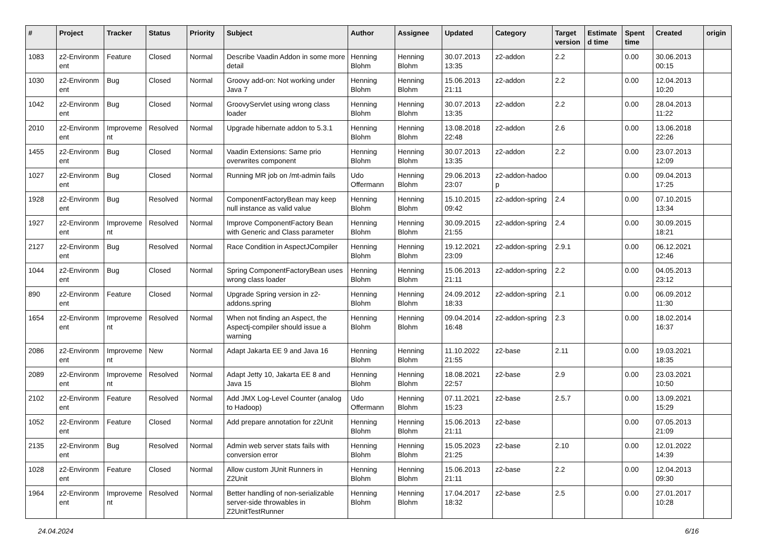| # | Project | Tracker | Status | Priority | Subject | Author | Assignee | Updated | Category | Target version | Estimate d time | Spent time | Created | origin |
| --- | --- | --- | --- | --- | --- | --- | --- | --- | --- | --- | --- | --- | --- | --- |
| 1083 | z2-Environm ent | Feature | Closed | Normal | Describe Vaadin Addon in some more detail | Henning Blohm | Henning Blohm | 30.07.2013 13:35 | z2-addon | 2.2 | | 0.00 | 30.06.2013 00:15 | |
| 1030 | z2-Environm ent | Bug | Closed | Normal | Groovy add-on: Not working under Java 7 | Henning Blohm | Henning Blohm | 15.06.2013 21:11 | z2-addon | 2.2 | | 0.00 | 12.04.2013 10:20 | |
| 1042 | z2-Environm ent | Bug | Closed | Normal | GroovyServlet using wrong class loader | Henning Blohm | Henning Blohm | 30.07.2013 13:35 | z2-addon | 2.2 | | 0.00 | 28.04.2013 11:22 | |
| 2010 | z2-Environm ent | Improveme nt | Resolved | Normal | Upgrade hibernate addon to 5.3.1 | Henning Blohm | Henning Blohm | 13.08.2018 22:48 | z2-addon | 2.6 | | 0.00 | 13.06.2018 22:26 | |
| 1455 | z2-Environm ent | Bug | Closed | Normal | Vaadin Extensions: Same prio overwrites component | Henning Blohm | Henning Blohm | 30.07.2013 13:35 | z2-addon | 2.2 | | 0.00 | 23.07.2013 12:09 | |
| 1027 | z2-Environm ent | Bug | Closed | Normal | Running MR job on /mt-admin fails | Udo Offermann | Henning Blohm | 29.06.2013 23:07 | z2-addon-hadoo p | | | 0.00 | 09.04.2013 17:25 | |
| 1928 | z2-Environm ent | Bug | Resolved | Normal | ComponentFactoryBean may keep null instance as valid value | Henning Blohm | Henning Blohm | 15.10.2015 09:42 | z2-addon-spring | 2.4 | | 0.00 | 07.10.2015 13:34 | |
| 1927 | z2-Environm ent | Improveme nt | Resolved | Normal | Improve ComponentFactory Bean with Generic and Class parameter | Henning Blohm | Henning Blohm | 30.09.2015 21:55 | z2-addon-spring | 2.4 | | 0.00 | 30.09.2015 18:21 | |
| 2127 | z2-Environm ent | Bug | Resolved | Normal | Race Condition in AspectJCompiler | Henning Blohm | Henning Blohm | 19.12.2021 23:09 | z2-addon-spring | 2.9.1 | | 0.00 | 06.12.2021 12:46 | |
| 1044 | z2-Environm ent | Bug | Closed | Normal | Spring ComponentFactoryBean uses wrong class loader | Henning Blohm | Henning Blohm | 15.06.2013 21:11 | z2-addon-spring | 2.2 | | 0.00 | 04.05.2013 23:12 | |
| 890 | z2-Environm ent | Feature | Closed | Normal | Upgrade Spring version in z2-addons.spring | Henning Blohm | Henning Blohm | 24.09.2012 18:33 | z2-addon-spring | 2.1 | | 0.00 | 06.09.2012 11:30 | |
| 1654 | z2-Environm ent | Improveme nt | Resolved | Normal | When not finding an Aspect, the Aspectj-compiler should issue a warning | Henning Blohm | Henning Blohm | 09.04.2014 16:48 | z2-addon-spring | 2.3 | | 0.00 | 18.02.2014 16:37 | |
| 2086 | z2-Environm ent | Improveme nt | New | Normal | Adapt Jakarta EE 9 and Java 16 | Henning Blohm | Henning Blohm | 11.10.2022 21:55 | z2-base | 2.11 | | 0.00 | 19.03.2021 18:35 | |
| 2089 | z2-Environm ent | Improveme nt | Resolved | Normal | Adapt Jetty 10, Jakarta EE 8 and Java 15 | Henning Blohm | Henning Blohm | 18.08.2021 22:57 | z2-base | 2.9 | | 0.00 | 23.03.2021 10:50 | |
| 2102 | z2-Environm ent | Feature | Resolved | Normal | Add JMX Log-Level Counter (analog to Hadoop) | Udo Offermann | Henning Blohm | 07.11.2021 15:23 | z2-base | 2.5.7 | | 0.00 | 13.09.2021 15:29 | |
| 1052 | z2-Environm ent | Feature | Closed | Normal | Add prepare annotation for z2Unit | Henning Blohm | Henning Blohm | 15.06.2013 21:11 | z2-base | | | 0.00 | 07.05.2013 21:09 | |
| 2135 | z2-Environm ent | Bug | Resolved | Normal | Admin web server stats fails with conversion error | Henning Blohm | Henning Blohm | 15.05.2023 21:25 | z2-base | 2.10 | | 0.00 | 12.01.2022 14:39 | |
| 1028 | z2-Environm ent | Feature | Closed | Normal | Allow custom JUnit Runners in Z2Unit | Henning Blohm | Henning Blohm | 15.06.2013 21:11 | z2-base | 2.2 | | 0.00 | 12.04.2013 09:30 | |
| 1964 | z2-Environm ent | Improveme nt | Resolved | Normal | Better handling of non-serializable server-side throwables in Z2UnitTestRunner | Henning Blohm | Henning Blohm | 17.04.2017 18:32 | z2-base | 2.5 | | 0.00 | 27.01.2017 10:28 | |
24.04.2024 6/16